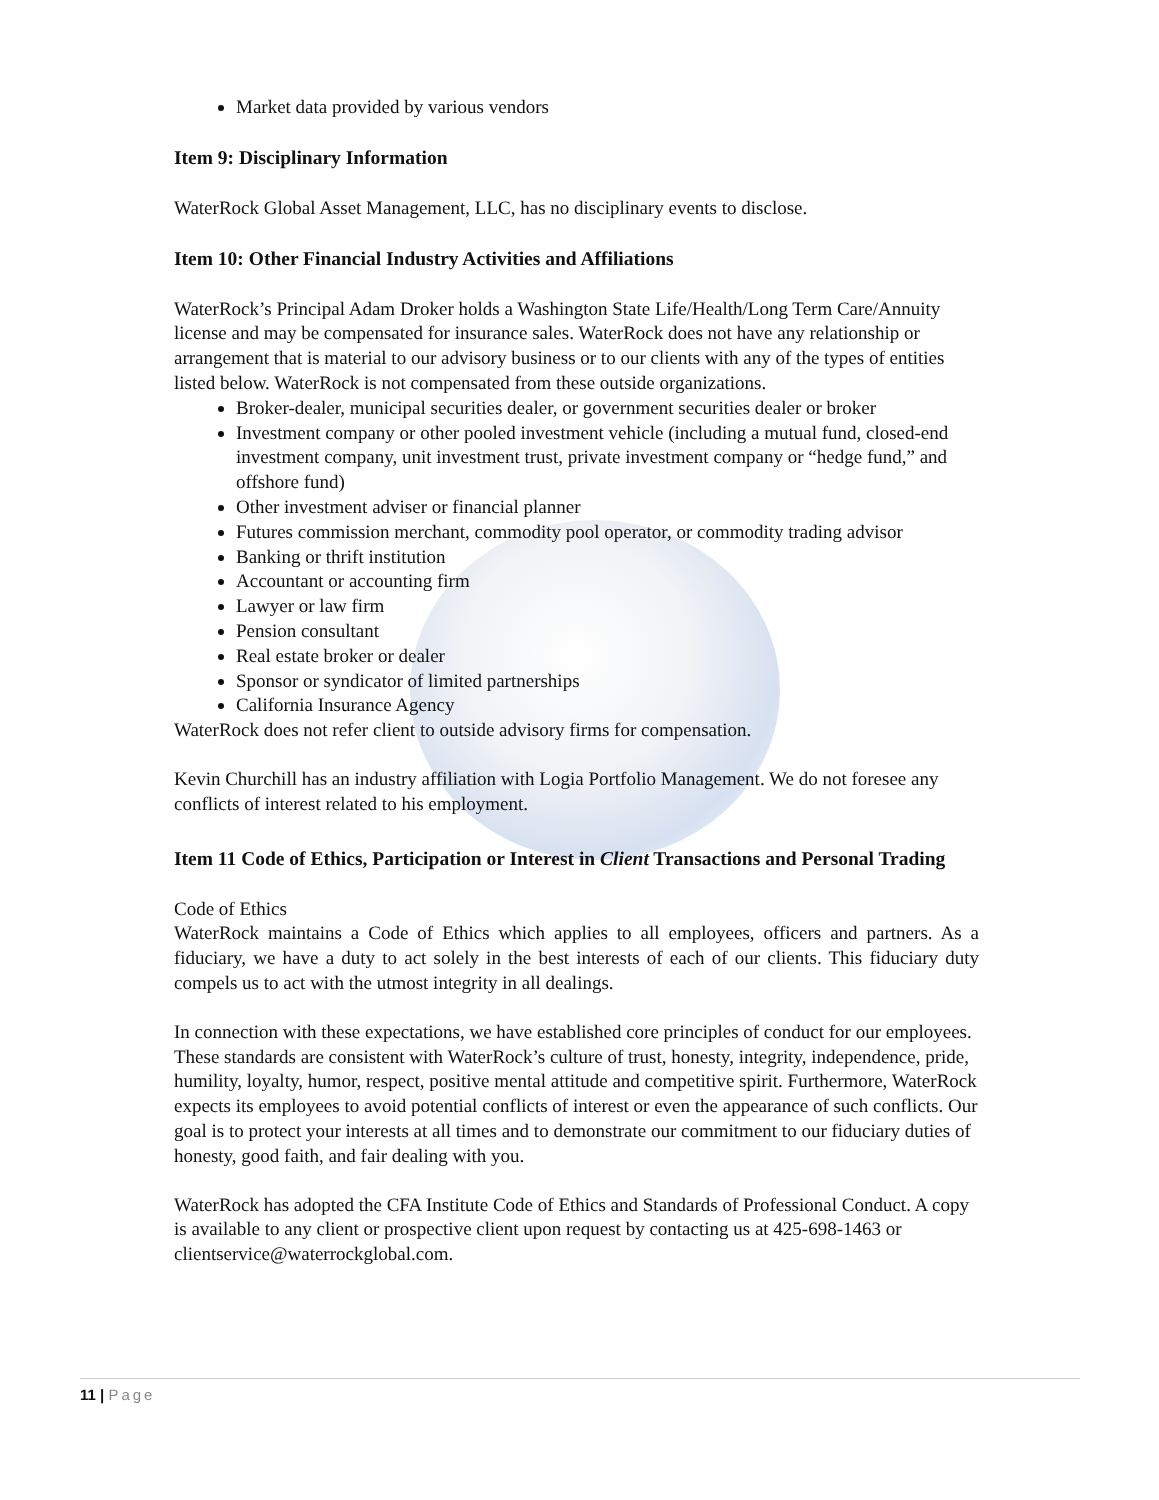Market data provided by various vendors
Item 9: Disciplinary Information
WaterRock Global Asset Management, LLC, has no disciplinary events to disclose.
Item 10: Other Financial Industry Activities and Affiliations
WaterRock’s Principal Adam Droker holds a Washington State Life/Health/Long Term Care/Annuity license and may be compensated for insurance sales. WaterRock does not have any relationship or arrangement that is material to our advisory business or to our clients with any of the types of entities listed below. WaterRock is not compensated from these outside organizations.
Broker-dealer, municipal securities dealer, or government securities dealer or broker
Investment company or other pooled investment vehicle (including a mutual fund, closed-end investment company, unit investment trust, private investment company or “hedge fund,” and offshore fund)
Other investment adviser or financial planner
Futures commission merchant, commodity pool operator, or commodity trading advisor
Banking or thrift institution
Accountant or accounting firm
Lawyer or law firm
Pension consultant
Real estate broker or dealer
Sponsor or syndicator of limited partnerships
California Insurance Agency
WaterRock does not refer client to outside advisory firms for compensation.
Kevin Churchill has an industry affiliation with Logia Portfolio Management. We do not foresee any conflicts of interest related to his employment.
Item 11 Code of Ethics, Participation or Interest in Client Transactions and Personal Trading
Code of Ethics
WaterRock maintains a Code of Ethics which applies to all employees, officers and partners. As a fiduciary, we have a duty to act solely in the best interests of each of our clients. This fiduciary duty compels us to act with the utmost integrity in all dealings.
In connection with these expectations, we have established core principles of conduct for our employees. These standards are consistent with WaterRock’s culture of trust, honesty, integrity, independence, pride, humility, loyalty, humor, respect, positive mental attitude and competitive spirit. Furthermore, WaterRock expects its employees to avoid potential conflicts of interest or even the appearance of such conflicts. Our goal is to protect your interests at all times and to demonstrate our commitment to our fiduciary duties of honesty, good faith, and fair dealing with you.
WaterRock has adopted the CFA Institute Code of Ethics and Standards of Professional Conduct. A copy is available to any client or prospective client upon request by contacting us at 425-698-1463 or clientservice@waterrockglobal.com.
11 | Page